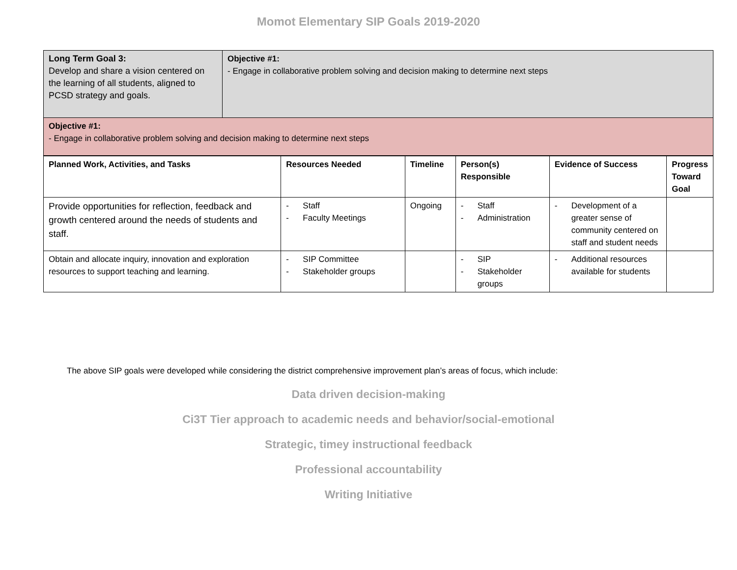Momot Elementary SIP Goals 2019-2020
| Long Term Goal 3: Develop and share a vision centered on the learning of all students, aligned to PCSD strategy and goals. | Objective #1: - Engage in collaborative problem solving and decision making to determine next steps |
| Objective #1: - Engage in collaborative problem solving and decision making to determine next steps | |
| Planned Work, Activities, and Tasks | Resources Needed | Timeline | Person(s) Responsible | Evidence of Success | Progress Toward Goal |
| --- | --- | --- | --- | --- | --- |
| Provide opportunities for reflection, feedback and growth centered around the needs of students and staff. | - Staff - Faculty Meetings | Ongoing | - Staff - Administration | - Development of a greater sense of community centered on staff and student needs | |
| Obtain and allocate inquiry, innovation and exploration resources to support teaching and learning. | - SIP Committee - Stakeholder groups | | - SIP - Stakeholder groups | - Additional resources available for students | |
The above SIP goals were developed while considering the district comprehensive improvement plan’s areas of focus, which include:
Data driven decision-making
Ci3T Tier approach to academic needs and behavior/social-emotional
Strategic, timey instructional feedback
Professional accountability
Writing Initiative